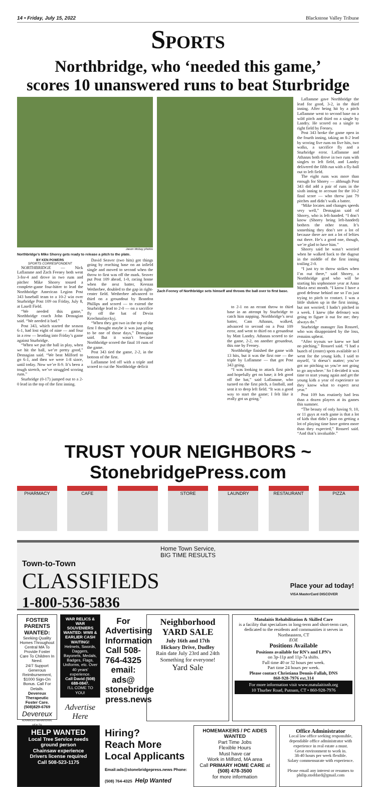14 • Friday, July 15, 2022 Blackstone Valley Tribune
Sports
Northbridge, who ‘needed this game,’
scores 10 unanswered runs to beat Sturbridge
Jason Mckay photos
Northbridge’s Mike Shorey gets ready to release a pitch to the plate.
BY KEN POWERS
SPORTS CORRESPONDENT
NORTHBRIDGE — Nick Laflamme and Zach Feeney both went 3-for-4 and drove in two runs and pitcher Mike Shorey tossed a complete-game four-hitter to lead the Northbridge American Legion Post 343 baseball team to a 10-2 win over Sturbridge Post 109 on Friday, July 8, at Lasell Field.
“We needed this game,” Northbridge coach John Demagian said. “We needed it bad.”
Post 343, which started the season 6-1, had lost eight of nine — and four in a row — heading into Friday’s game against Sturbridge.
“When we put the ball in play, when we hit the ball, we’re pretty good,” Demagian said. “We beat Milford to go 6-1, and then we were 1-8 since, until today. Now we’re 8-9. It’s been a tough stretch, we’ve struggled scoring runs.”
Sturbridge (0-17) jumped out to a 2-0 lead in the top of the first inning.
David Seaver (two hits) got things going by reaching base on an infield single and moved to second when the throw to first was off the mark. Seaver put Post 109 ahead, 1-0, racing home when the next batter, Keenan Wetherbee, doubled to the gap in right-center field. Wetherbee advanced to third on a groundout by Brandon Phillips and scored — to extend the Sturbridge lead to 2-0 — on a sacrifice fly off the bat of Devin Krochmalnyckyj.
“When they got two in the top of the first I thought maybe it was just going to be one of those days,” Demagian said. But it wasn’t because Northbridge scored the final 10 runs of the game.
Post 343 tied the game, 2-2, in the bottom of the first.
Laflamme led off with a triple and scored to cut the Northbridge deficit
Zach Feeney of Northbridge sets himself and throws the ball over to first base.
to 2-1 on an errant throw to third base in an attempt by Sturbridge to catch him napping. Northbridge’s next batter, Cam Athanas, walked, advanced to second on a Post 109 error, and went to third on a groundout by Matt Landry. Athanas scored to tie the game, 2-2, on another groundout, this one by Feeney.
Northbridge finished the game with 13 hits, but it was the first one — the triple by Laflamme — that got Post 343 going.
“I was looking to attack first pitch and hopefully get on base; it felt good off the bat,” said Laflamme, who turned on the first pitch, a fastball, and sent it to deep left field. “It was a good way to start the game; I felt like it really got us going.”
Laflamme gave Northbridge the lead for good, 3-2, in the third inning. After being hit by a pitch Laflamme went to second base on a wild pitch and third on a single by Landry. He scored on a single to right field by Feeney.
Post 343 broke the game open in the fourth inning, taking an 8-2 lead by scoring five runs on five hits, two walks, a sacrifice fly and a Sturbridge error. Laflamme and Athanas both drove in two runs with singles to left field, and Landry delivered the fifth run with a fly-ball out to left field.
The eight runs was more than enough for Shorey — although Post 343 did add a pair of runs in the sixth inning to account for the 10-2 final score — who threw just 79 pitches and didn’t walk a batter.
“Mike locates and changes speeds very well,” Demagian said of Shorey, who is left-handed. “I don’t know (Shorey being left-handed) bothers the other team. It’s something they don’t see a lot of because there are not a lot of lefties out there. He’s a good one, though, we’re glad to have him.”
Shorey said he wasn’t worried when he walked back to the dugout in the middle of the first inning trailing 2-0.
“I just try to throw strikes when I’m out there,” said Shorey, a Northbridge grad who will be starting his sophomore year at Anna Maria next month. “I know I have a good defense behind me so I’m just trying to pitch to contact. I was a little shaken up in the first inning, but not worried; I hadn’t pitched in a week. I knew (the defense) was going to figure it out for me; they always do.”
Sturbridge manager Jim Rosseel, who was disappointed by the loss, remains upbeat.
“After tryouts we knew we had no pitching,” Rosseel said. “I had a bunch of (roster) spots available so I went for the young kids. I said to myself, ‘it doesn’t matter; you’ve got no pitching so you’re not going to go anywhere.’ So I decided it was time to start young again and get the young kids a year of experience so they know what to expect next year.”
Post 109 has routinely had less than a dozen players at its games this summer.
“The beauty of only having 9, 10, or 11 guys at each game is that a lot of kids that didn’t plan on getting a lot of playing time have gotten more than they expected,” Rosseel said. “And that’s invaluable.”
TRUST YOUR NEIGHBORS ~ StonebridgePress.com
PHARMACY CAFE STORE LAUNDRY RESTAURANT PIZZA
Home Town Service,
BIG TIME RESULTS
Town-to-Town
CLASSIFIEDS
1-800-536-5836
Place your ad today!
VISA MasterCard DISCOVER
FOSTER PARENTS WANTED:
Seeking Quality Homes Throughout Central MA To Provide Foster Care To Children In Need.
24/7 Support
Generous Reimbursement, $1000 Sign-On Bonus. Call For Details.
Devereux Therapeutic Foster Care. (508)829-6769
Devereux
ADVANCED BEHAVIORAL HEALTH
WAR RELICS & WAR SOUVENIERS WANTED: WWII & EARLIER CASH WAITING!
Helmets, Swords, Daggers, Bayonets, Medals, Badges, Flags, Uniforms, etc. Over 40 years' experience.
Call David (508) 688-0847.
I'LL COME TO YOU!
Advertise Here
For Advertising Information Call 508-764-4325 email: ads@ stonebridge press.news
Neighborhood
YARD SALE
July 16th and 17th
Hickory Drive, Dudley
Rain date July 23rd and 24th
Something for everyone!
Yard Sale
Matulaitis Rehabilitation & Skilled Care
is a facility that specializes in long-term and short-term care, dedicated to the residents and communities it serves in Northeastern, CT
EOE
Positions Available
Positions available for RN’s and LPN’s
on 3p-11p and 11p-7a shifts.
Full time 40 or 32 hours per week.
Part time 24 hours per week.
Please contact Christiana Dennis-Fallah, DNS
860-928-7976 ext.314
For more information visit www.matulaitisnh.org
10 Thurber Road, Putnam, CT • 860-928-7976
HELP WANTED
Local Tree Service needs ground person
Chainsaw experience
Drivers license required
Call 508-523-1175
Hiring?
Reach More Local Applicants
Email:ads@stonebridgepress.news Phone:(508) 764-4325 Help Wanted
HOMEMAKERS / PC AIDES WANTED
Part Time Jobs
Flexible Hours
Must have car
Work in Milford, MA area
Call PRIMARY HOME CARE at
(508) 478-3500
for more information
Office Administrator
Local law office seeking responsible, dependable office administrator with experience in real estate a must.
Great environment to work in.
38-40 hours per week flexible.
Salary commensurate with experience.
Please email any interest or resumes to philip.stoddard@gmail.com